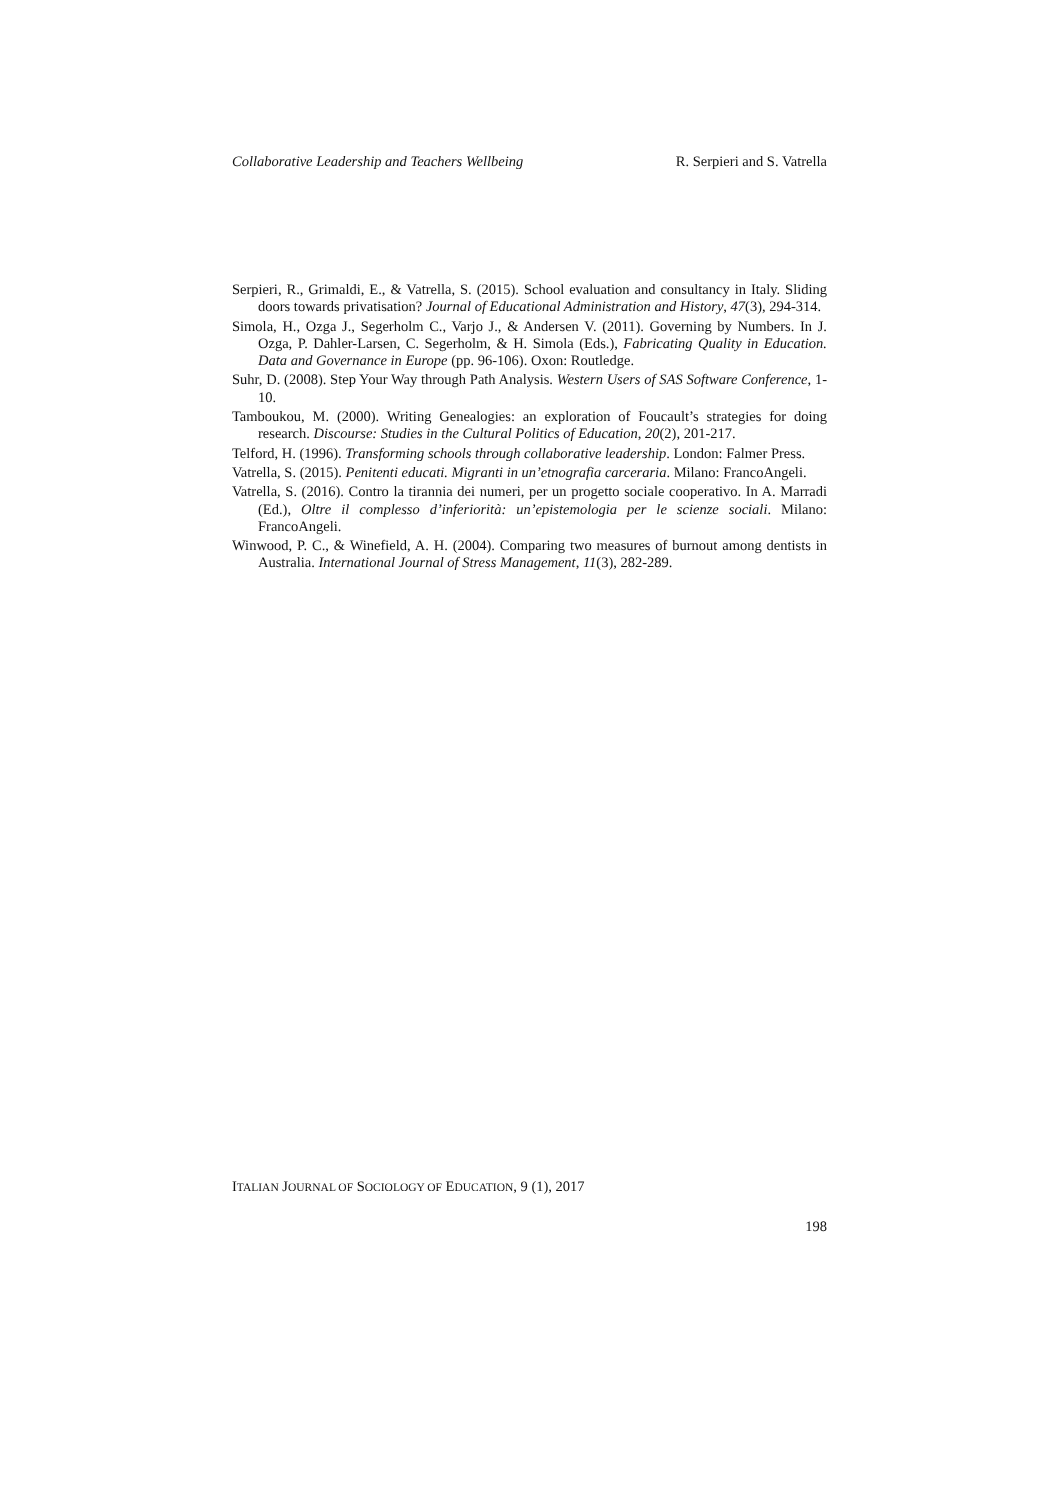Collaborative Leadership and Teachers Wellbeing R. Serpieri and S. Vatrella
Serpieri, R., Grimaldi, E., & Vatrella, S. (2015). School evaluation and consultancy in Italy. Sliding doors towards privatisation? Journal of Educational Administration and History, 47(3), 294-314.
Simola, H., Ozga J., Segerholm C., Varjo J., & Andersen V. (2011). Governing by Numbers. In J. Ozga, P. Dahler-Larsen, C. Segerholm, & H. Simola (Eds.), Fabricating Quality in Education. Data and Governance in Europe (pp. 96-106). Oxon: Routledge.
Suhr, D. (2008). Step Your Way through Path Analysis. Western Users of SAS Software Conference, 1-10.
Tamboukou, M. (2000). Writing Genealogies: an exploration of Foucault’s strategies for doing research. Discourse: Studies in the Cultural Politics of Education, 20(2), 201-217.
Telford, H. (1996). Transforming schools through collaborative leadership. London: Falmer Press.
Vatrella, S. (2015). Penitenti educati. Migranti in un’etnografia carceraria. Milano: FrancoAngeli.
Vatrella, S. (2016). Contro la tirannia dei numeri, per un progetto sociale cooperativo. In A. Marradi (Ed.), Oltre il complesso d’inferiorità: un’epistemologia per le scienze sociali. Milano: FrancoAngeli.
Winwood, P. C., & Winefield, A. H. (2004). Comparing two measures of burnout among dentists in Australia. International Journal of Stress Management, 11(3), 282-289.
ITALIAN JOURNAL OF SOCIOLOGY OF EDUCATION, 9 (1), 2017
198